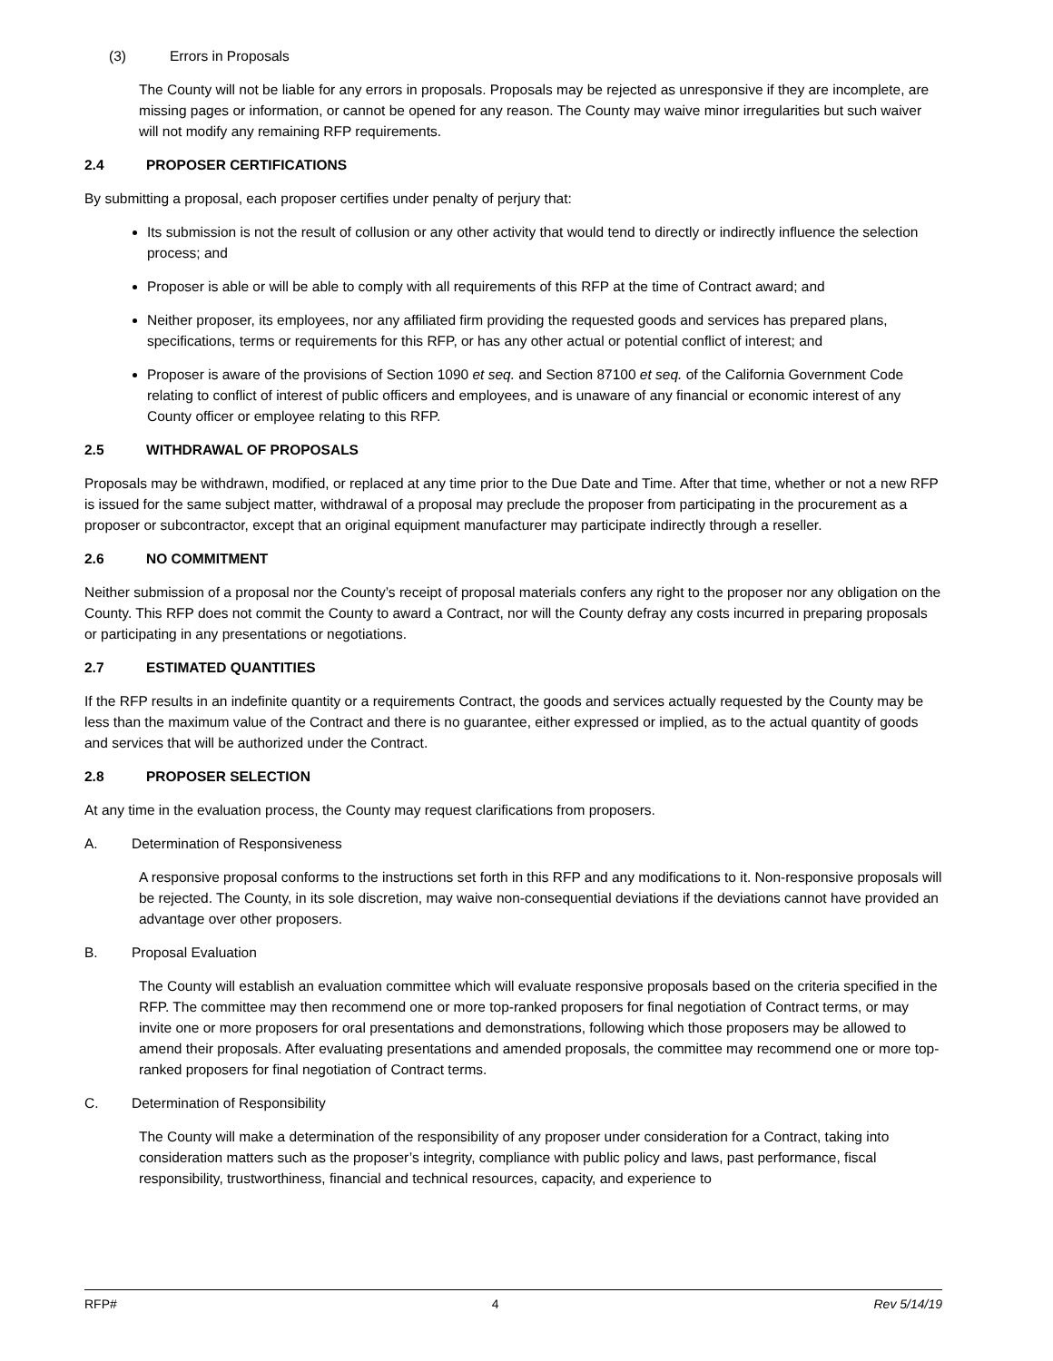(3) Errors in Proposals
The County will not be liable for any errors in proposals. Proposals may be rejected as unresponsive if they are incomplete, are missing pages or information, or cannot be opened for any reason. The County may waive minor irregularities but such waiver will not modify any remaining RFP requirements.
2.4 PROPOSER CERTIFICATIONS
By submitting a proposal, each proposer certifies under penalty of perjury that:
Its submission is not the result of collusion or any other activity that would tend to directly or indirectly influence the selection process; and
Proposer is able or will be able to comply with all requirements of this RFP at the time of Contract award; and
Neither proposer, its employees, nor any affiliated firm providing the requested goods and services has prepared plans, specifications, terms or requirements for this RFP, or has any other actual or potential conflict of interest; and
Proposer is aware of the provisions of Section 1090 et seq. and Section 87100 et seq. of the California Government Code relating to conflict of interest of public officers and employees, and is unaware of any financial or economic interest of any County officer or employee relating to this RFP.
2.5 WITHDRAWAL OF PROPOSALS
Proposals may be withdrawn, modified, or replaced at any time prior to the Due Date and Time. After that time, whether or not a new RFP is issued for the same subject matter, withdrawal of a proposal may preclude the proposer from participating in the procurement as a proposer or subcontractor, except that an original equipment manufacturer may participate indirectly through a reseller.
2.6 NO COMMITMENT
Neither submission of a proposal nor the County’s receipt of proposal materials confers any right to the proposer nor any obligation on the County. This RFP does not commit the County to award a Contract, nor will the County defray any costs incurred in preparing proposals or participating in any presentations or negotiations.
2.7 ESTIMATED QUANTITIES
If the RFP results in an indefinite quantity or a requirements Contract, the goods and services actually requested by the County may be less than the maximum value of the Contract and there is no guarantee, either expressed or implied, as to the actual quantity of goods and services that will be authorized under the Contract.
2.8 PROPOSER SELECTION
At any time in the evaluation process, the County may request clarifications from proposers.
A. Determination of Responsiveness
A responsive proposal conforms to the instructions set forth in this RFP and any modifications to it. Non-responsive proposals will be rejected. The County, in its sole discretion, may waive non-consequential deviations if the deviations cannot have provided an advantage over other proposers.
B. Proposal Evaluation
The County will establish an evaluation committee which will evaluate responsive proposals based on the criteria specified in the RFP. The committee may then recommend one or more top-ranked proposers for final negotiation of Contract terms, or may invite one or more proposers for oral presentations and demonstrations, following which those proposers may be allowed to amend their proposals. After evaluating presentations and amended proposals, the committee may recommend one or more top-ranked proposers for final negotiation of Contract terms.
C. Determination of Responsibility
The County will make a determination of the responsibility of any proposer under consideration for a Contract, taking into consideration matters such as the proposer’s integrity, compliance with public policy and laws, past performance, fiscal responsibility, trustworthiness, financial and technical resources, capacity, and experience to
RFP# 4 Rev 5/14/19